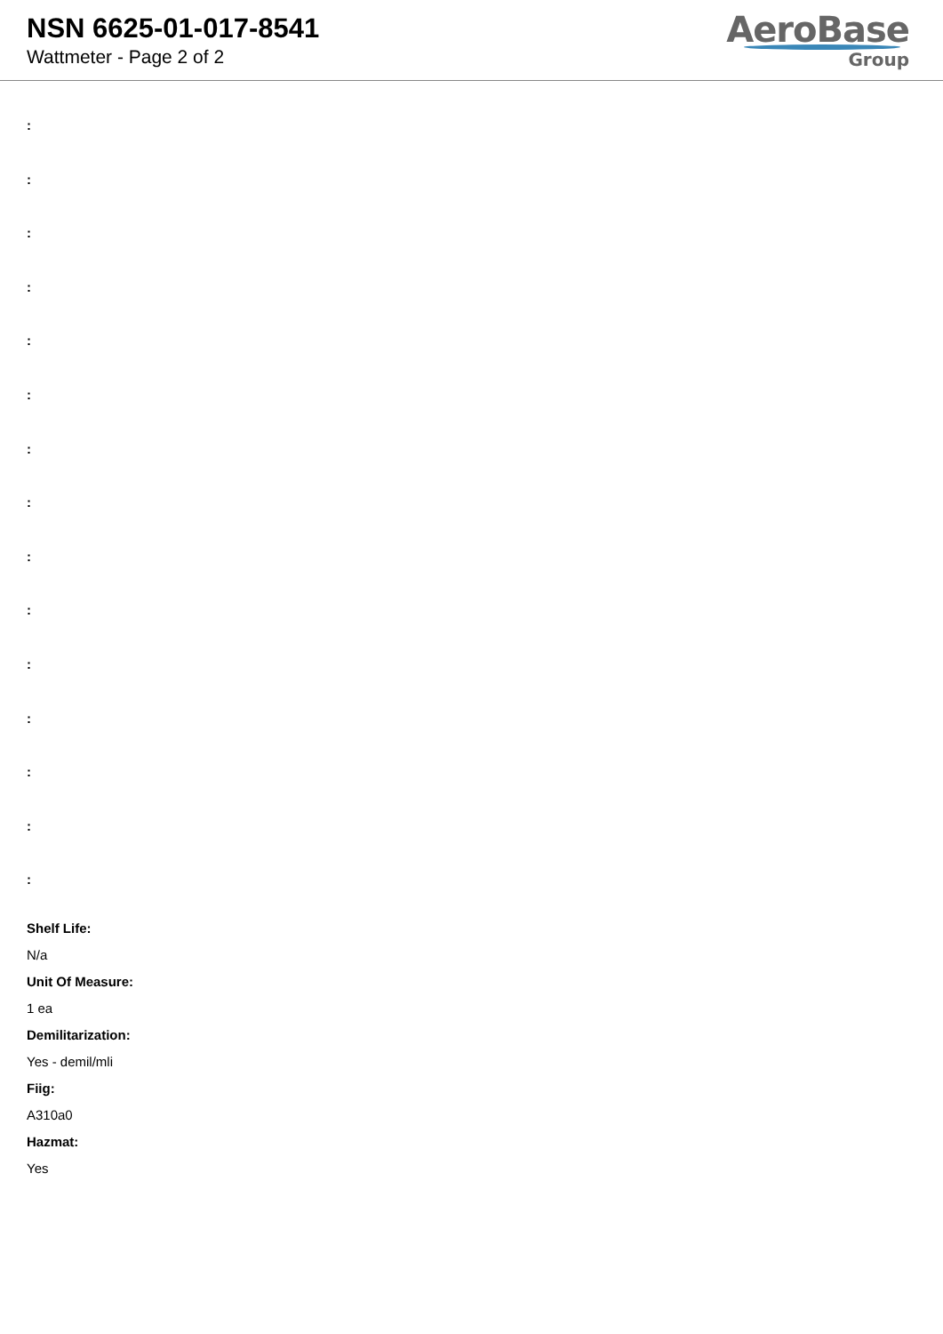NSN 6625-01-017-8541
Wattmeter - Page 2 of 2
AeroBase
Group
:
:
:
:
:
:
:
:
:
:
:
:
:
:
:
Shelf Life:
N/a
Unit Of Measure:
1 ea
Demilitarization:
Yes - demil/mli
Fiig:
A310a0
Hazmat:
Yes